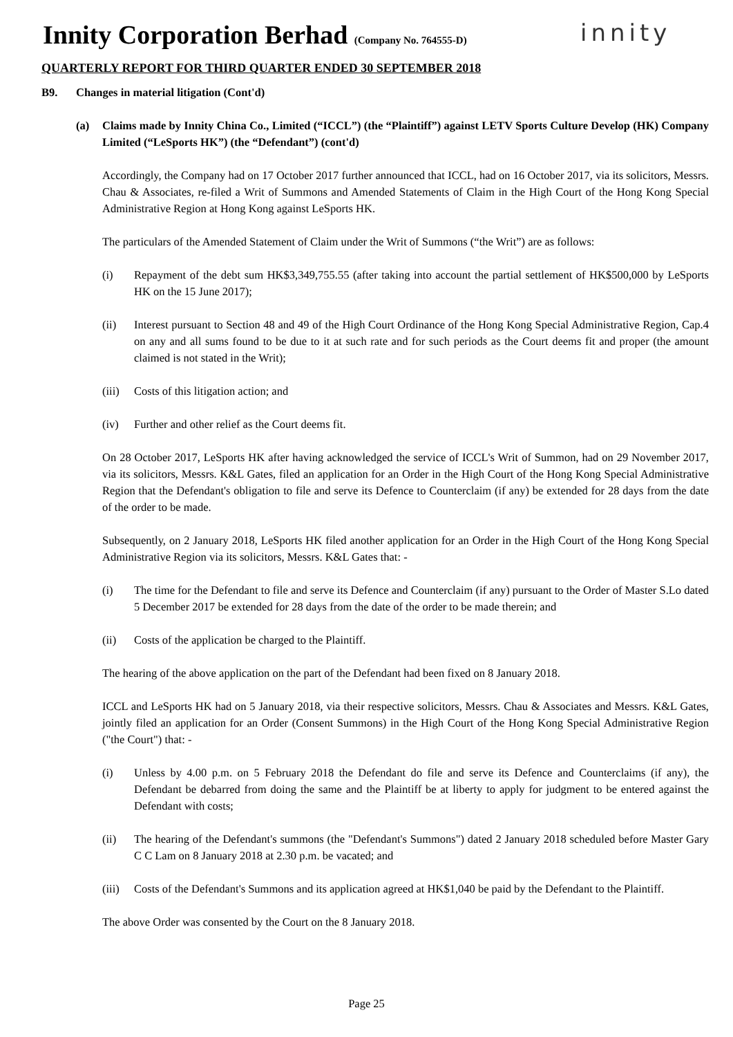Innity Corporation Berhad (Company No. 764555-D)
innity
QUARTERLY REPORT FOR THIRD QUARTER ENDED 30 SEPTEMBER 2018
B9. Changes in material litigation (Cont'd)
(a) Claims made by Innity China Co., Limited (“ICCL”) (the “Plaintiff”) against LETV Sports Culture Develop (HK) Company Limited (“LeSports HK”) (the “Defendant”) (cont'd)
Accordingly, the Company had on 17 October 2017 further announced that ICCL, had on 16 October 2017, via its solicitors, Messrs. Chau & Associates, re-filed a Writ of Summons and Amended Statements of Claim in the High Court of the Hong Kong Special Administrative Region at Hong Kong against LeSports HK.
The particulars of the Amended Statement of Claim under the Writ of Summons (“the Writ”) are as follows:
(i) Repayment of the debt sum HK$3,349,755.55 (after taking into account the partial settlement of HK$500,000 by LeSports HK on the 15 June 2017);
(ii) Interest pursuant to Section 48 and 49 of the High Court Ordinance of the Hong Kong Special Administrative Region, Cap.4 on any and all sums found to be due to it at such rate and for such periods as the Court deems fit and proper (the amount claimed is not stated in the Writ);
(iii)
Costs of this litigation action; and
(iv) Further and other relief as the Court deems fit.
On 28 October 2017, LeSports HK after having acknowledged the service of ICCL's Writ of Summon, had on 29 November 2017, via its solicitors, Messrs. K&L Gates, filed an application for an Order in the High Court of the Hong Kong Special Administrative Region that the Defendant's obligation to file and serve its Defence to Counterclaim (if any) be extended for 28 days from the date of the order to be made.
Subsequently, on 2 January 2018, LeSports HK filed another application for an Order in the High Court of the Hong Kong Special Administrative Region via its solicitors, Messrs. K&L Gates that: -
(i) The time for the Defendant to file and serve its Defence and Counterclaim (if any) pursuant to the Order of Master S.Lo dated 5 December 2017 be extended for 28 days from the date of the order to be made therein; and
(ii) Costs of the application be charged to the Plaintiff.
The hearing of the above application on the part of the Defendant had been fixed on 8 January 2018.
ICCL and LeSports HK had on 5 January 2018, via their respective solicitors, Messrs. Chau & Associates and Messrs. K&L Gates, jointly filed an application for an Order (Consent Summons) in the High Court of the Hong Kong Special Administrative Region ("the Court") that: -
(i) Unless by 4.00 p.m. on 5 February 2018 the Defendant do file and serve its Defence and Counterclaims (if any), the Defendant be debarred from doing the same and the Plaintiff be at liberty to apply for judgment to be entered against the Defendant with costs;
(ii) The hearing of the Defendant's summons (the "Defendant's Summons") dated 2 January 2018 scheduled before Master Gary C C Lam on 8 January 2018 at 2.30 p.m. be vacated; and
(iii)
Costs of the Defendant's Summons and its application agreed at HK$1,040 be paid by the Defendant to the Plaintiff.
The above Order was consented by the Court on the 8 January 2018.
Page 25